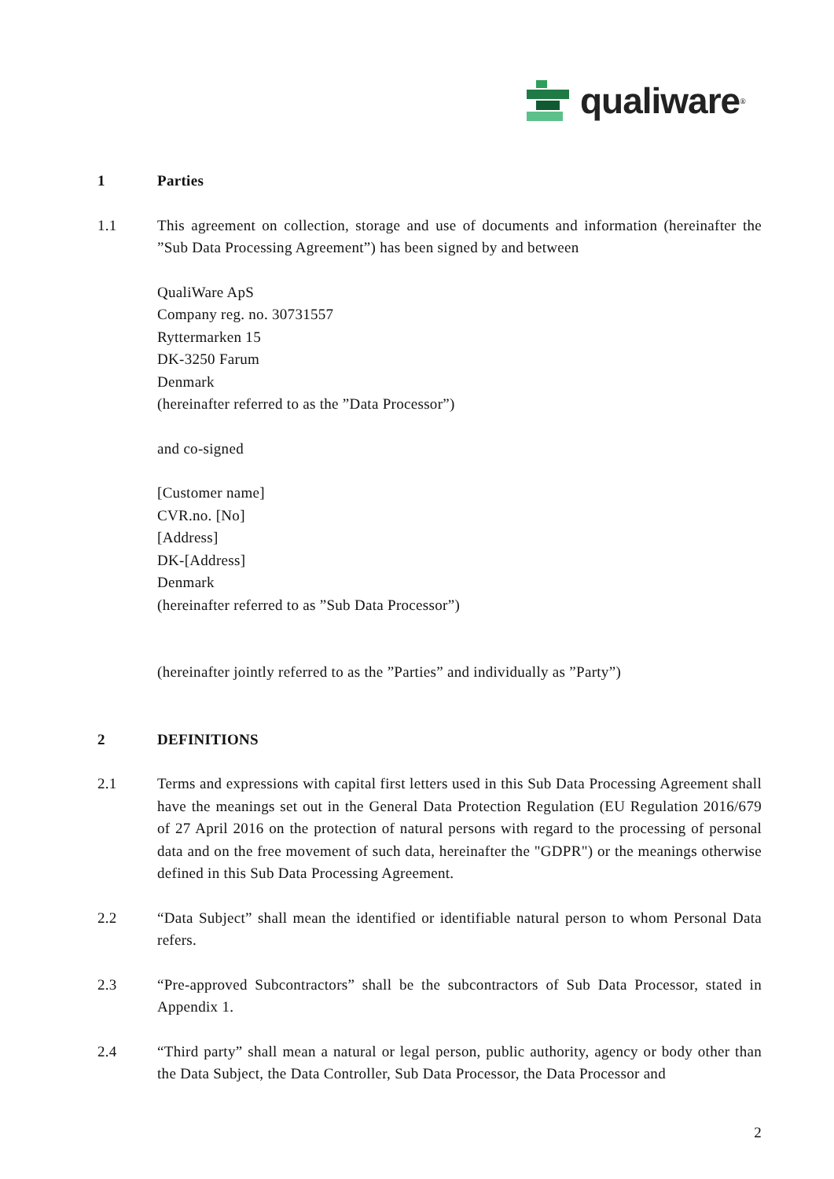qualiware<sup>®</sup>
1 Parties
1.1 This agreement on collection, storage and use of documents and information (hereinafter the ”Sub Data Processing Agreement”) has been signed by and between
QualiWare ApS
Company reg. no. 30731557
Ryttermarken 15
DK-3250 Farum
Denmark
(hereinafter referred to as the ”Data Processor”)
and co-signed
[Customer name]
CVR.no. [No]
[Address]
DK-[Address]
Denmark
(hereinafter referred to as ”Sub Data Processor”)
(hereinafter jointly referred to as the ”Parties” and individually as ”Party”)
2 DEFINITIONS
2.1 Terms and expressions with capital first letters used in this Sub Data Processing Agreement shall have the meanings set out in the General Data Protection Regulation (EU Regulation 2016/679 of 27 April 2016 on the protection of natural persons with regard to the processing of personal data and on the free movement of such data, hereinafter the "GDPR") or the meanings otherwise defined in this Sub Data Processing Agreement.
2.2 “Data Subject” shall mean the identified or identifiable natural person to whom Personal Data refers.
2.3 “Pre-approved Subcontractors” shall be the subcontractors of Sub Data Processor, stated in Appendix 1.
2.4 “Third party” shall mean a natural or legal person, public authority, agency or body other than the Data Subject, the Data Controller, Sub Data Processor, the Data Processor and
2